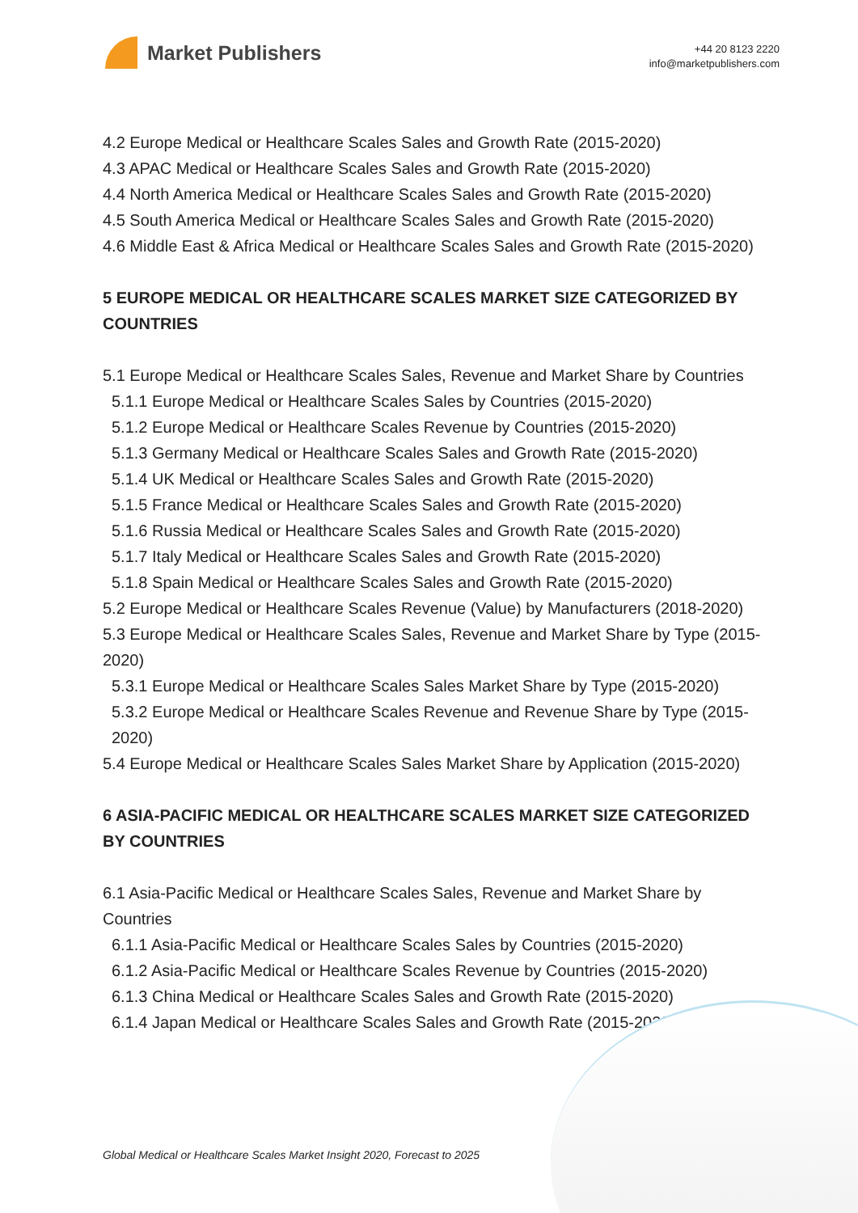Market Publishers
+44 20 8123 2220
info@marketpublishers.com
4.2 Europe Medical or Healthcare Scales Sales and Growth Rate (2015-2020)
4.3 APAC Medical or Healthcare Scales Sales and Growth Rate (2015-2020)
4.4 North America Medical or Healthcare Scales Sales and Growth Rate (2015-2020)
4.5 South America Medical or Healthcare Scales Sales and Growth Rate (2015-2020)
4.6 Middle East & Africa Medical or Healthcare Scales Sales and Growth Rate (2015-2020)
5 EUROPE MEDICAL OR HEALTHCARE SCALES MARKET SIZE CATEGORIZED BY COUNTRIES
5.1 Europe Medical or Healthcare Scales Sales, Revenue and Market Share by Countries
5.1.1 Europe Medical or Healthcare Scales Sales by Countries (2015-2020)
5.1.2 Europe Medical or Healthcare Scales Revenue by Countries (2015-2020)
5.1.3 Germany Medical or Healthcare Scales Sales and Growth Rate (2015-2020)
5.1.4 UK Medical or Healthcare Scales Sales and Growth Rate (2015-2020)
5.1.5 France Medical or Healthcare Scales Sales and Growth Rate (2015-2020)
5.1.6 Russia Medical or Healthcare Scales Sales and Growth Rate (2015-2020)
5.1.7 Italy Medical or Healthcare Scales Sales and Growth Rate (2015-2020)
5.1.8 Spain Medical or Healthcare Scales Sales and Growth Rate (2015-2020)
5.2 Europe Medical or Healthcare Scales Revenue (Value) by Manufacturers (2018-2020)
5.3 Europe Medical or Healthcare Scales Sales, Revenue and Market Share by Type (2015-2020)
5.3.1 Europe Medical or Healthcare Scales Sales Market Share by Type (2015-2020)
5.3.2 Europe Medical or Healthcare Scales Revenue and Revenue Share by Type (2015-2020)
5.4 Europe Medical or Healthcare Scales Sales Market Share by Application (2015-2020)
6 ASIA-PACIFIC MEDICAL OR HEALTHCARE SCALES MARKET SIZE CATEGORIZED BY COUNTRIES
6.1 Asia-Pacific Medical or Healthcare Scales Sales, Revenue and Market Share by Countries
6.1.1 Asia-Pacific Medical or Healthcare Scales Sales by Countries (2015-2020)
6.1.2 Asia-Pacific Medical or Healthcare Scales Revenue by Countries (2015-2020)
6.1.3 China Medical or Healthcare Scales Sales and Growth Rate (2015-2020)
6.1.4 Japan Medical or Healthcare Scales Sales and Growth Rate (2015-2020)
Global Medical or Healthcare Scales Market Insight 2020, Forecast to 2025